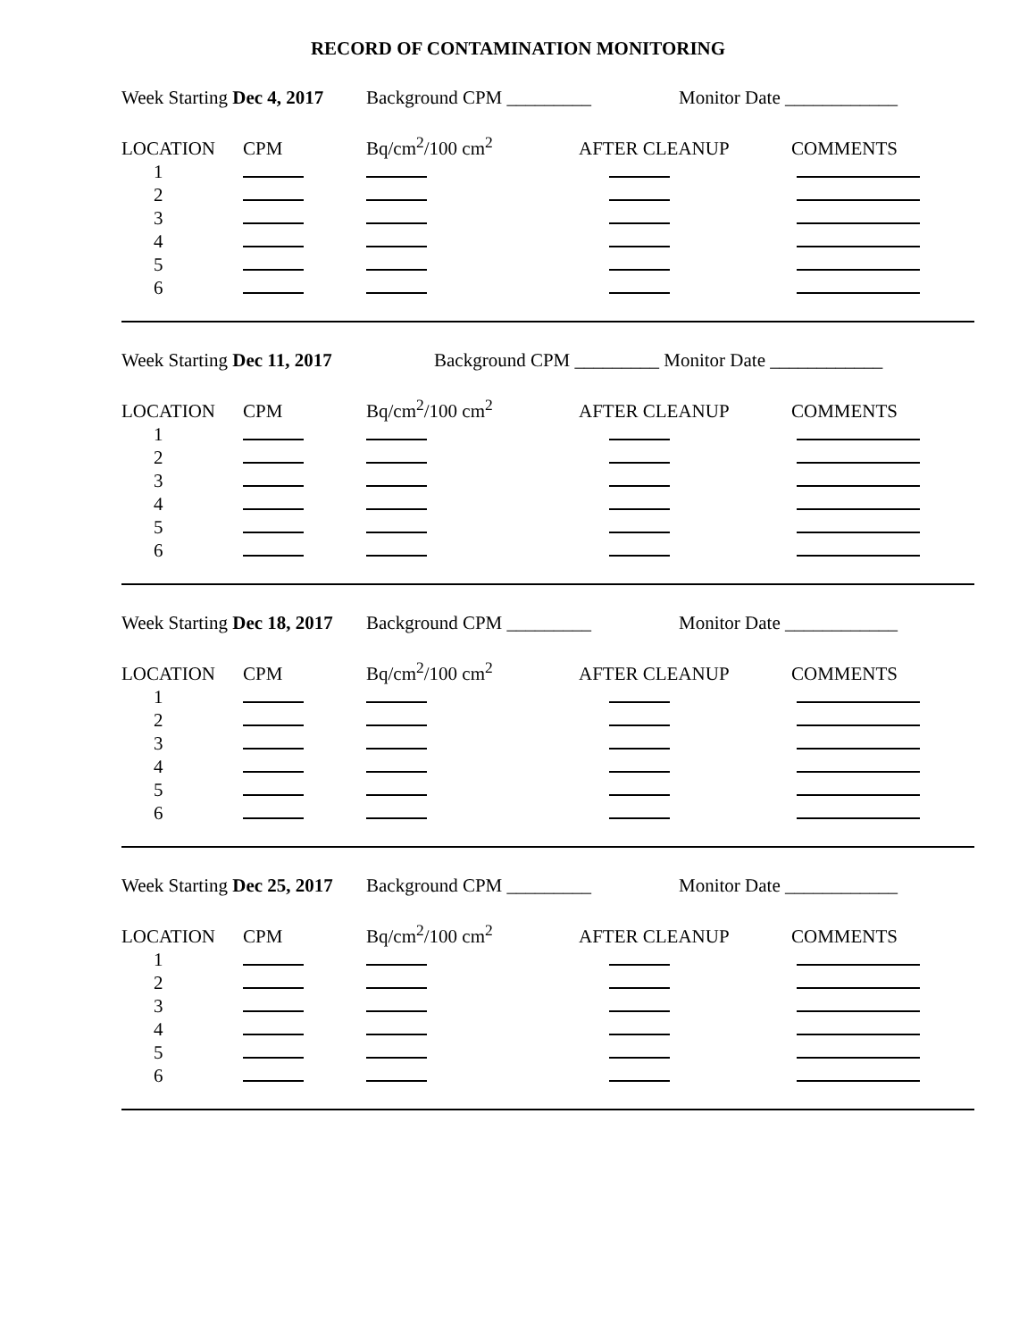RECORD OF CONTAMINATION MONITORING
Week Starting Dec 4, 2017 Background CPM _________ Monitor Date ____________
| LOCATION | CPM | Bq/cm<sup>2</sup>/100 cm<sup>2</sup> | AFTER CLEANUP | COMMENTS |
| --- | --- | --- | --- | --- |
| 1 | | | | |
| 2 | | | | |
| 3 | | | | |
| 4 | | | | |
| 5 | | | | |
| 6 | | | | |
Week Starting Dec 11, 2017 Background CPM _________ Monitor Date ____________
| LOCATION | CPM | Bq/cm<sup>2</sup>/100 cm<sup>2</sup> | AFTER CLEANUP | COMMENTS |
| --- | --- | --- | --- | --- |
| 1 | | | | |
| 2 | | | | |
| 3 | | | | |
| 4 | | | | |
| 5 | | | | |
| 6 | | | | |
Week Starting Dec 18, 2017 Background CPM _________ Monitor Date ____________
| LOCATION | CPM | Bq/cm<sup>2</sup>/100 cm<sup>2</sup> | AFTER CLEANUP | COMMENTS |
| --- | --- | --- | --- | --- |
| 1 | | | | |
| 2 | | | | |
| 3 | | | | |
| 4 | | | | |
| 5 | | | | |
| 6 | | | | |
Week Starting Dec 25, 2017 Background CPM _________ Monitor Date ____________
| LOCATION | CPM | Bq/cm<sup>2</sup>/100 cm<sup>2</sup> | AFTER CLEANUP | COMMENTS |
| --- | --- | --- | --- | --- |
| 1 | | | | |
| 2 | | | | |
| 3 | | | | |
| 4 | | | | |
| 5 | | | | |
| 6 | | | | |